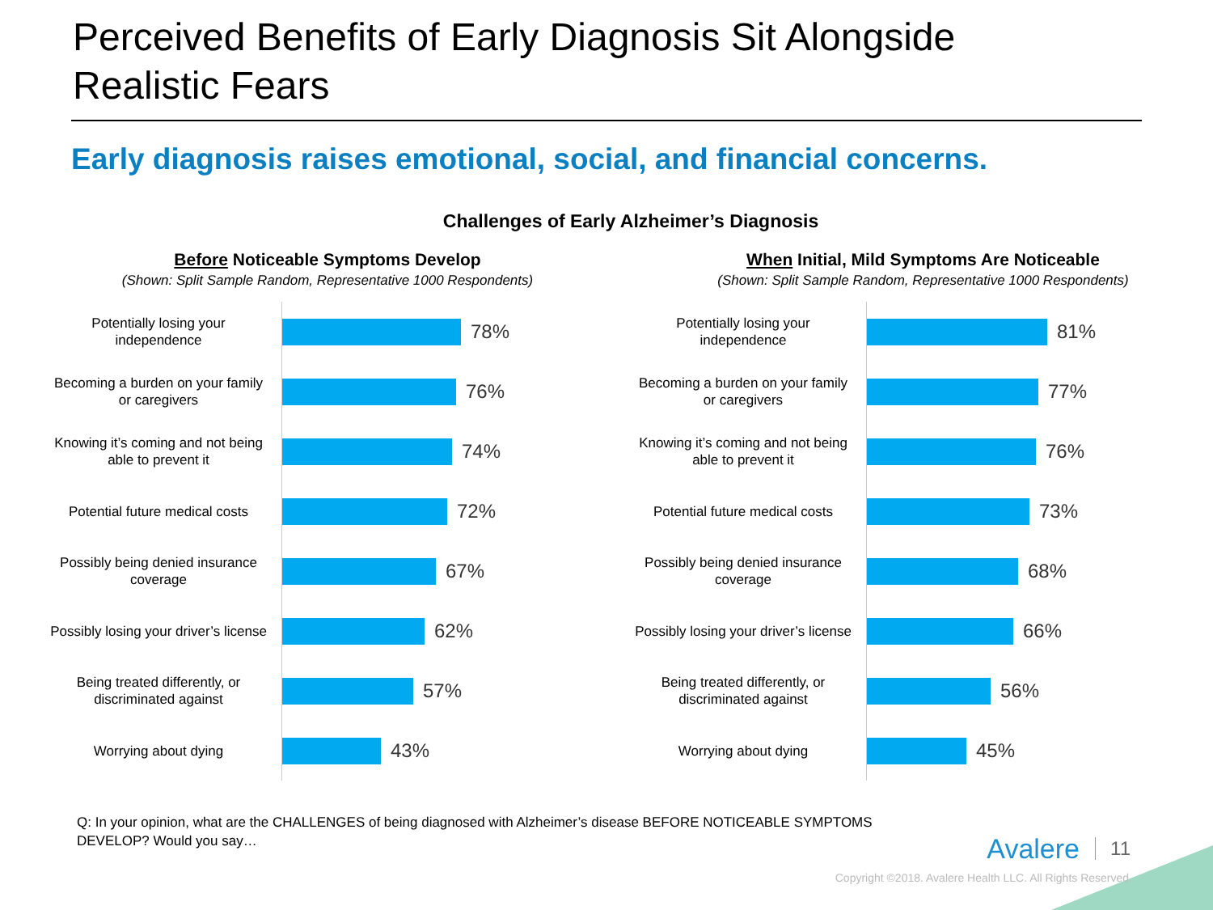Perceived Benefits of Early Diagnosis Sit Alongside
Realistic Fears
Early diagnosis raises emotional, social, and financial concerns.
Challenges of Early Alzheimer’s Diagnosis
Before Noticeable Symptoms Develop
(Shown: Split Sample Random, Representative 1000 Respondents)
Potentially losing your independence
78%
Becoming a burden on your family or caregivers
76%
Knowing it’s coming and not being able to prevent it
74%
Potential future medical costs
72%
Possibly being denied insurance coverage
67%
Possibly losing your driver’s license
62%
Being treated differently, or discriminated against
57%
Worrying about dying
43%
When Initial, Mild Symptoms Are Noticeable
(Shown: Split Sample Random, Representative 1000 Respondents)
Potentially losing your independence
81%
Becoming a burden on your family or caregivers
77%
Knowing it’s coming and not being able to prevent it
76%
Potential future medical costs
73%
Possibly being denied insurance coverage
68%
Possibly losing your driver’s license
66%
Being treated differently, or discriminated against
56%
Worrying about dying
45%
Q: In your opinion, what are the CHALLENGES of being diagnosed with Alzheimer’s disease BEFORE NOTICEABLE SYMPTOMS DEVELOP? Would you say…
Avalere 11
Copyright ©2018. Avalere Health LLC. All Rights Reserved.